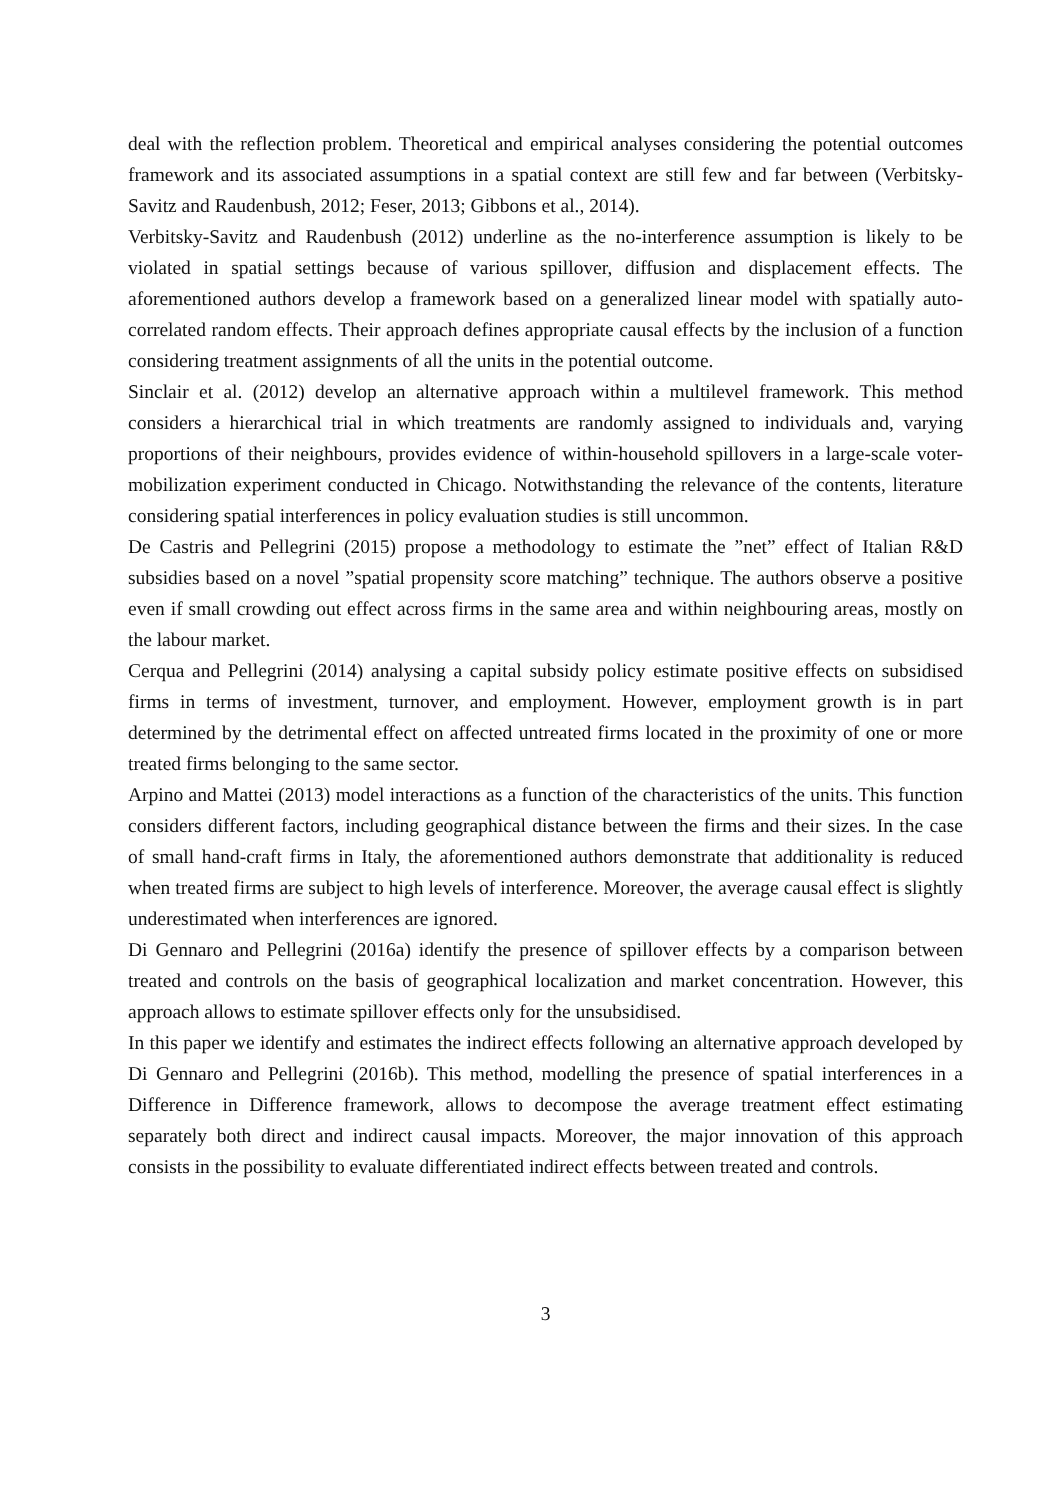deal with the reflection problem. Theoretical and empirical analyses considering the potential outcomes framework and its associated assumptions in a spatial context are still few and far between (Verbitsky-Savitz and Raudenbush, 2012; Feser, 2013; Gibbons et al., 2014).
Verbitsky-Savitz and Raudenbush (2012) underline as the no-interference assumption is likely to be violated in spatial settings because of various spillover, diffusion and displacement effects. The aforementioned authors develop a framework based on a generalized linear model with spatially auto-correlated random effects. Their approach defines appropriate causal effects by the inclusion of a function considering treatment assignments of all the units in the potential outcome.
Sinclair et al. (2012) develop an alternative approach within a multilevel framework. This method considers a hierarchical trial in which treatments are randomly assigned to individuals and, varying proportions of their neighbours, provides evidence of within-household spillovers in a large-scale voter-mobilization experiment conducted in Chicago. Notwithstanding the relevance of the contents, literature considering spatial interferences in policy evaluation studies is still uncommon.
De Castris and Pellegrini (2015) propose a methodology to estimate the ”net” effect of Italian R&D subsidies based on a novel ”spatial propensity score matching” technique. The authors observe a positive even if small crowding out effect across firms in the same area and within neighbouring areas, mostly on the labour market.
Cerqua and Pellegrini (2014) analysing a capital subsidy policy estimate positive effects on subsidised firms in terms of investment, turnover, and employment. However, employment growth is in part determined by the detrimental effect on affected untreated firms located in the proximity of one or more treated firms belonging to the same sector.
Arpino and Mattei (2013) model interactions as a function of the characteristics of the units. This function considers different factors, including geographical distance between the firms and their sizes. In the case of small hand-craft firms in Italy, the aforementioned authors demonstrate that additionality is reduced when treated firms are subject to high levels of interference. Moreover, the average causal effect is slightly underestimated when interferences are ignored.
Di Gennaro and Pellegrini (2016a) identify the presence of spillover effects by a comparison between treated and controls on the basis of geographical localization and market concentration. However, this approach allows to estimate spillover effects only for the unsubsidised.
In this paper we identify and estimates the indirect effects following an alternative approach developed by Di Gennaro and Pellegrini (2016b). This method, modelling the presence of spatial interferences in a Difference in Difference framework, allows to decompose the average treatment effect estimating separately both direct and indirect causal impacts. Moreover, the major innovation of this approach consists in the possibility to evaluate differentiated indirect effects between treated and controls.
3